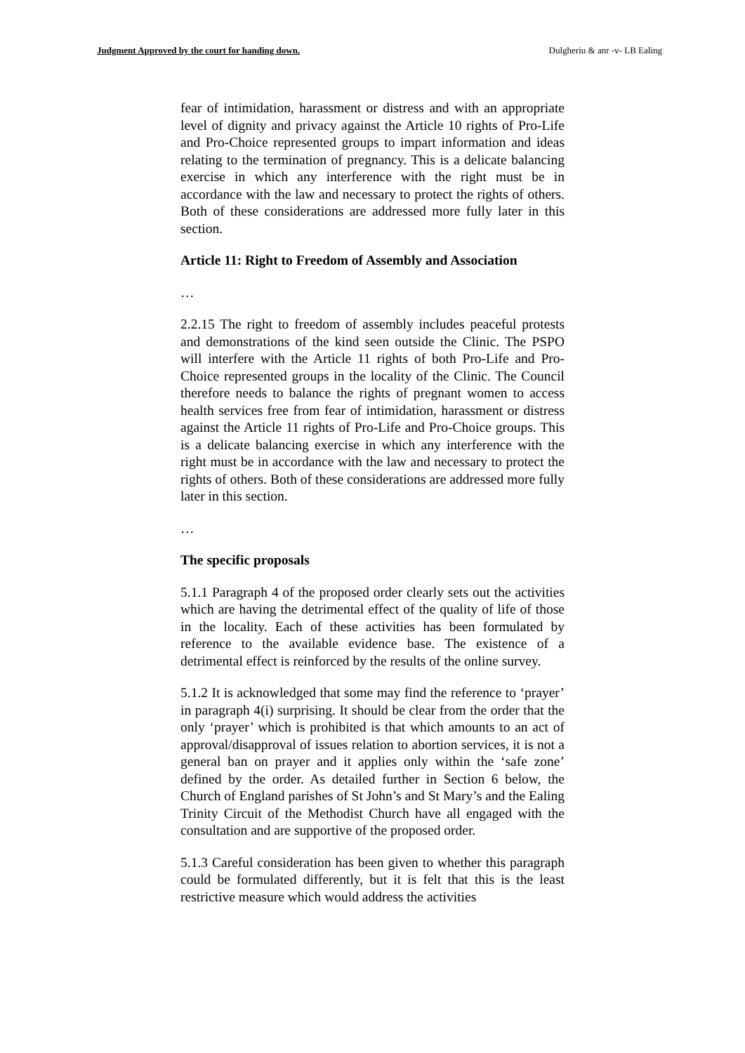Judgment Approved by the court for handing down. Dulgheriu & anr -v- LB Ealing
fear of intimidation, harassment or distress and with an appropriate level of dignity and privacy against the Article 10 rights of Pro-Life and Pro-Choice represented groups to impart information and ideas relating to the termination of pregnancy. This is a delicate balancing exercise in which any interference with the right must be in accordance with the law and necessary to protect the rights of others. Both of these considerations are addressed more fully later in this section.
Article 11: Right to Freedom of Assembly and Association
…
2.2.15 The right to freedom of assembly includes peaceful protests and demonstrations of the kind seen outside the Clinic. The PSPO will interfere with the Article 11 rights of both Pro-Life and Pro-Choice represented groups in the locality of the Clinic. The Council therefore needs to balance the rights of pregnant women to access health services free from fear of intimidation, harassment or distress against the Article 11 rights of Pro-Life and Pro-Choice groups. This is a delicate balancing exercise in which any interference with the right must be in accordance with the law and necessary to protect the rights of others. Both of these considerations are addressed more fully later in this section.
…
The specific proposals
5.1.1 Paragraph 4 of the proposed order clearly sets out the activities which are having the detrimental effect of the quality of life of those in the locality. Each of these activities has been formulated by reference to the available evidence base. The existence of a detrimental effect is reinforced by the results of the online survey.
5.1.2 It is acknowledged that some may find the reference to ‘prayer’ in paragraph 4(i) surprising. It should be clear from the order that the only ‘prayer’ which is prohibited is that which amounts to an act of approval/disapproval of issues relation to abortion services, it is not a general ban on prayer and it applies only within the ‘safe zone’ defined by the order. As detailed further in Section 6 below, the Church of England parishes of St John’s and St Mary’s and the Ealing Trinity Circuit of the Methodist Church have all engaged with the consultation and are supportive of the proposed order.
5.1.3 Careful consideration has been given to whether this paragraph could be formulated differently, but it is felt that this is the least restrictive measure which would address the activities